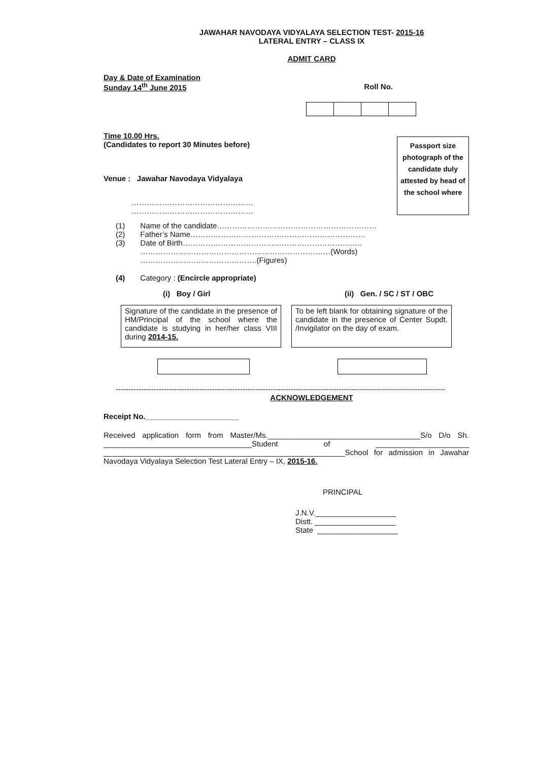JAWAHAR NAVODAYA VIDYALAYA SELECTION TEST- 2015-16
LATERAL ENTRY – CLASS IX
ADMIT CARD
Day & Date of Examination
Sunday 14<sup>th</sup> June 2015
Roll No.
Time 10.00 Hrs.
(Candidates to report 30 Minutes before)
Venue : Jawahar Navodaya Vidyalaya
…………………………………………
…………………………………………
Passport size photograph of the candidate duly attested by head of the school where
| (1) | Name of the candidate……………………………………………………… |
| (2) | Father’s Name…………………………………………………………… |
| (3) | Date of Birth…………………………………………………………….. …………………………………………………………………(Words) ……………………………………….(Figures) |
| (4) | Category : (Encircle appropriate) |
(i) Boy / Girl (ii) Gen. / SC / ST / OBC
Signature of the candidate in the presence of HM/Principal of the school where the candidate is studying in her/her class VIII during 2014-15.
To be left blank for obtaining signature of the candidate in the presence of Center Supdt. /Invigilator on the day of exam.
----------------------------------------------------------------------------------------------------------------------------------
ACKNOWLEDGEMENT
Receipt No.______________________
Received application form from Master/Ms.____________________________________S/o D/o Sh. ___________________________________Student of ______________________ _________________________________________________________School for admission in Jawahar Navodaya Vidyalaya Selection Test Lateral Entry – IX, 2015-16.
PRINCIPAL
J.N.V.___________________
Distt. ___________________
State ___________________